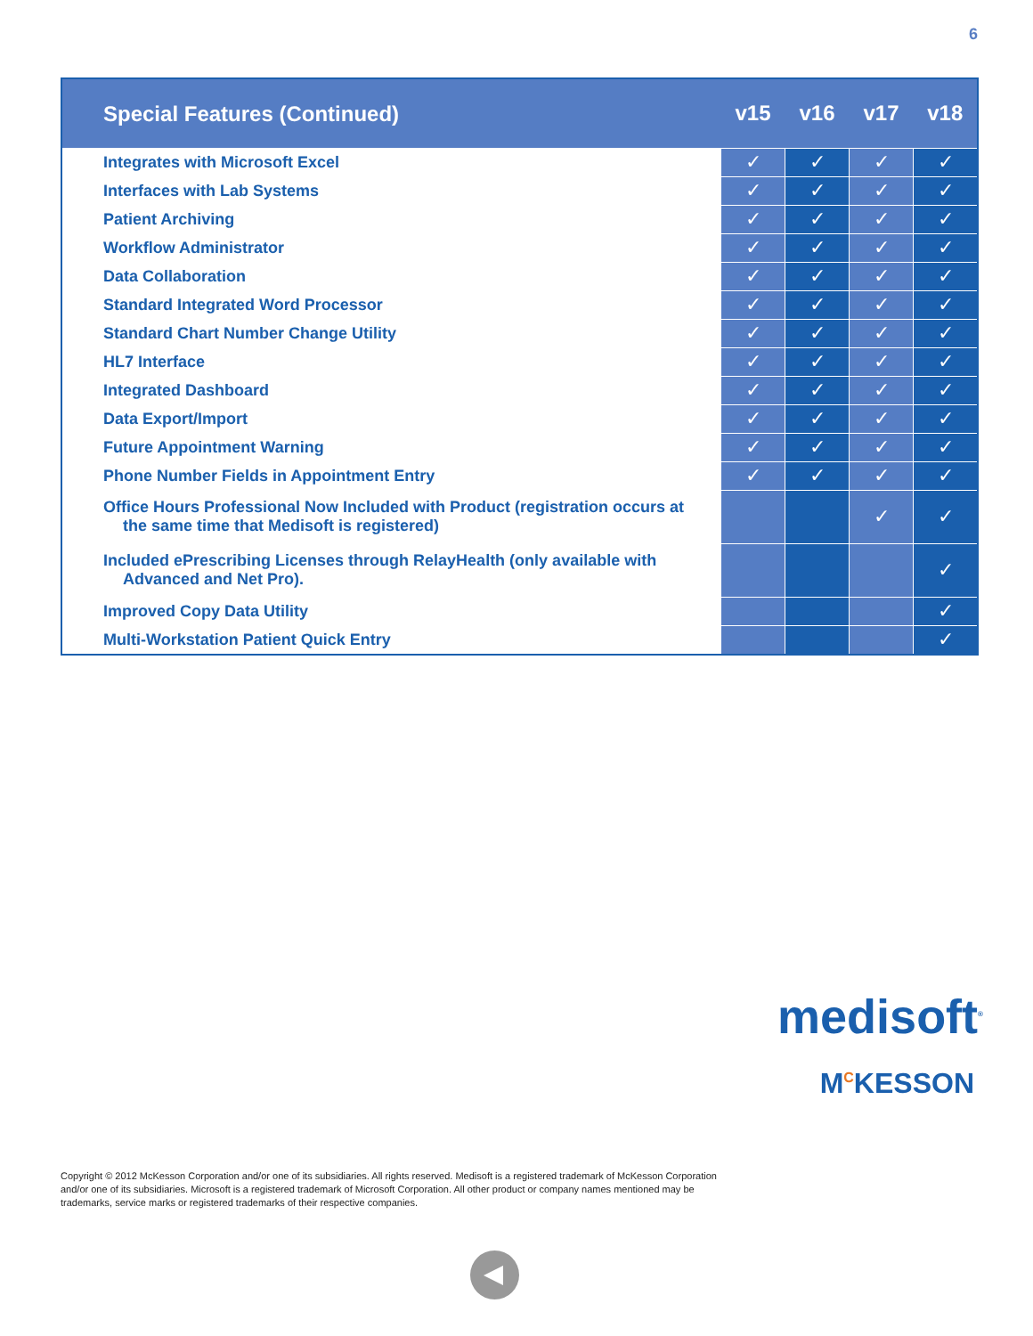6
| Special Features (Continued) | v15 | v16 | v17 | v18 |
| --- | --- | --- | --- | --- |
| Integrates with Microsoft Excel | ✓ | ✓ | ✓ | ✓ |
| Interfaces with Lab Systems | ✓ | ✓ | ✓ | ✓ |
| Patient Archiving | ✓ | ✓ | ✓ | ✓ |
| Workflow Administrator | ✓ | ✓ | ✓ | ✓ |
| Data Collaboration | ✓ | ✓ | ✓ | ✓ |
| Standard Integrated Word Processor | ✓ | ✓ | ✓ | ✓ |
| Standard Chart Number Change Utility | ✓ | ✓ | ✓ | ✓ |
| HL7 Interface | ✓ | ✓ | ✓ | ✓ |
| Integrated Dashboard | ✓ | ✓ | ✓ | ✓ |
| Data Export/Import | ✓ | ✓ | ✓ | ✓ |
| Future Appointment Warning | ✓ | ✓ | ✓ | ✓ |
| Phone Number Fields in Appointment Entry | ✓ | ✓ | ✓ | ✓ |
| Office Hours Professional Now Included with Product (registration occurs at the same time that Medisoft is registered) | | | ✓ | ✓ |
| Included ePrescribing Licenses through RelayHealth (only available with Advanced and Net Pro). | | | | ✓ |
| Improved Copy Data Utility | | | | ✓ |
| Multi-Workstation Patient Quick Entry | | | | ✓ |
medisoft<sup>®</sup>
M<sup>C</sup>KESSON
Copyright © 2012 McKesson Corporation and/or one of its subsidiaries. All rights reserved. Medisoft is a registered trademark of McKesson Corporation and/or one of its subsidiaries. Microsoft is a registered trademark of Microsoft Corporation. All other product or company names mentioned may be trademarks, service marks or registered trademarks of their respective companies.